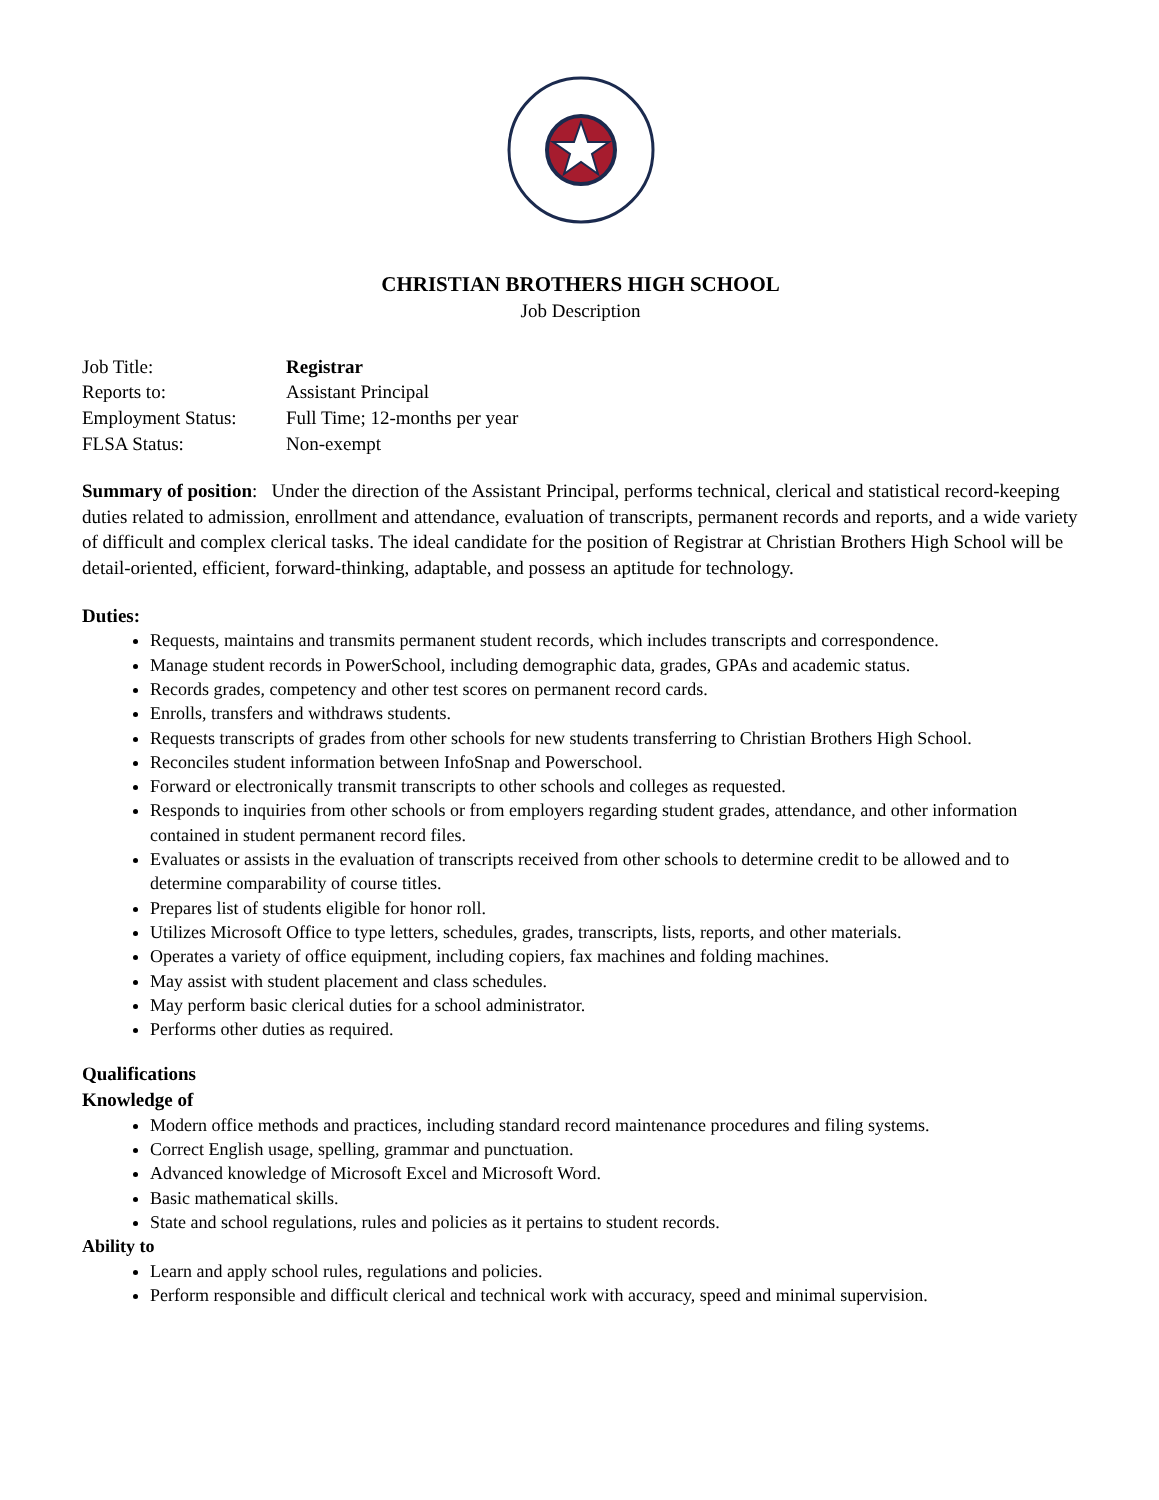CHRISTIAN BROTHERS HIGH SCHOOL
Job Description
Job Title:
Registrar
Reports to:
Assistant Principal
Employment Status:
Full Time; 12-months per year
FLSA Status:
Non-exempt
Summary of position: Under the direction of the Assistant Principal, performs technical, clerical and statistical record-keeping duties related to admission, enrollment and attendance, evaluation of transcripts, permanent records and reports, and a wide variety of difficult and complex clerical tasks. The ideal candidate for the position of Registrar at Christian Brothers High School will be detail-oriented, efficient, forward-thinking, adaptable, and possess an aptitude for technology.
Duties:
Requests, maintains and transmits permanent student records, which includes transcripts and correspondence.
Manage student records in PowerSchool, including demographic data, grades, GPAs and academic status.
Records grades, competency and other test scores on permanent record cards.
Enrolls, transfers and withdraws students.
Requests transcripts of grades from other schools for new students transferring to Christian Brothers High School.
Reconciles student information between InfoSnap and Powerschool.
Forward or electronically transmit transcripts to other schools and colleges as requested.
Responds to inquiries from other schools or from employers regarding student grades, attendance, and other information contained in student permanent record files.
Evaluates or assists in the evaluation of transcripts received from other schools to determine credit to be allowed and to determine comparability of course titles.
Prepares list of students eligible for honor roll.
Utilizes Microsoft Office to type letters, schedules, grades, transcripts, lists, reports, and other materials.
Operates a variety of office equipment, including copiers, fax machines and folding machines.
May assist with student placement and class schedules.
May perform basic clerical duties for a school administrator.
Performs other duties as required.
Qualifications
Knowledge of
Modern office methods and practices, including standard record maintenance procedures and filing systems.
Correct English usage, spelling, grammar and punctuation.
Advanced knowledge of Microsoft Excel and Microsoft Word.
Basic mathematical skills.
State and school regulations, rules and policies as it pertains to student records.
Ability to
Learn and apply school rules, regulations and policies.
Perform responsible and difficult clerical and technical work with accuracy, speed and minimal supervision.